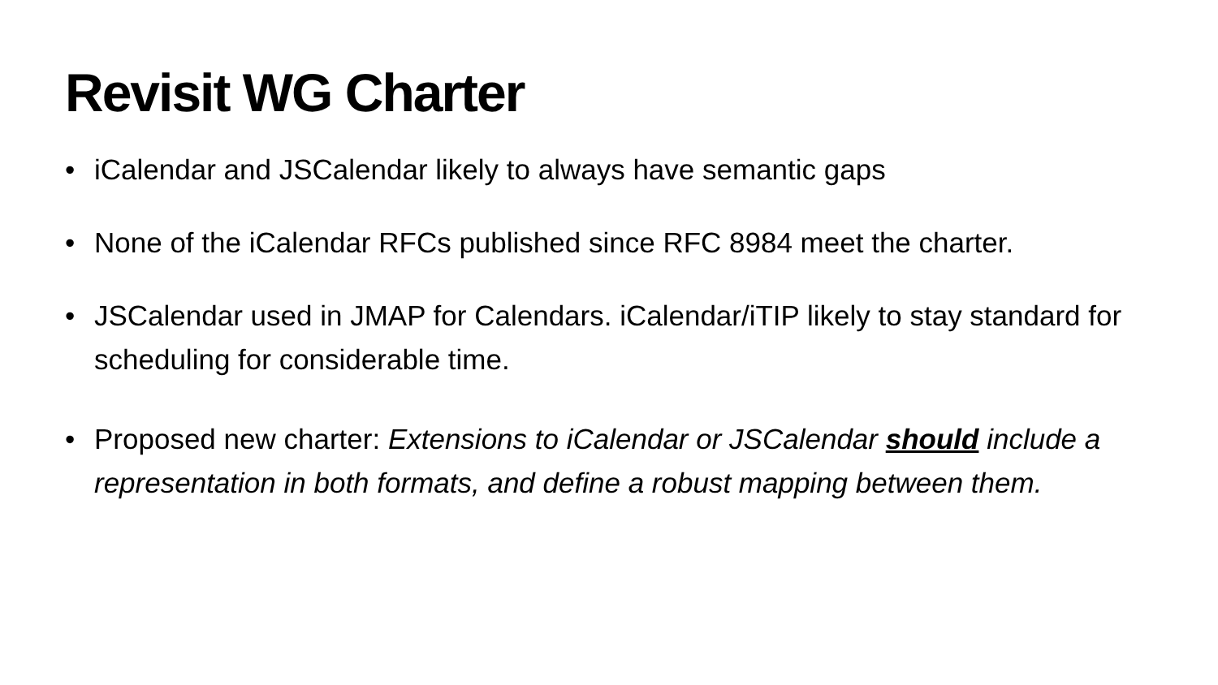Revisit WG Charter
• iCalendar and JSCalendar likely to always have semantic gaps
• None of the iCalendar RFCs published since RFC 8984 meet the charter.
• JSCalendar used in JMAP for Calendars. iCalendar/iTIP likely to stay standard for scheduling for considerable time.
• Proposed new charter: Extensions to iCalendar or JSCalendar should include a representation in both formats, and define a robust mapping between them.